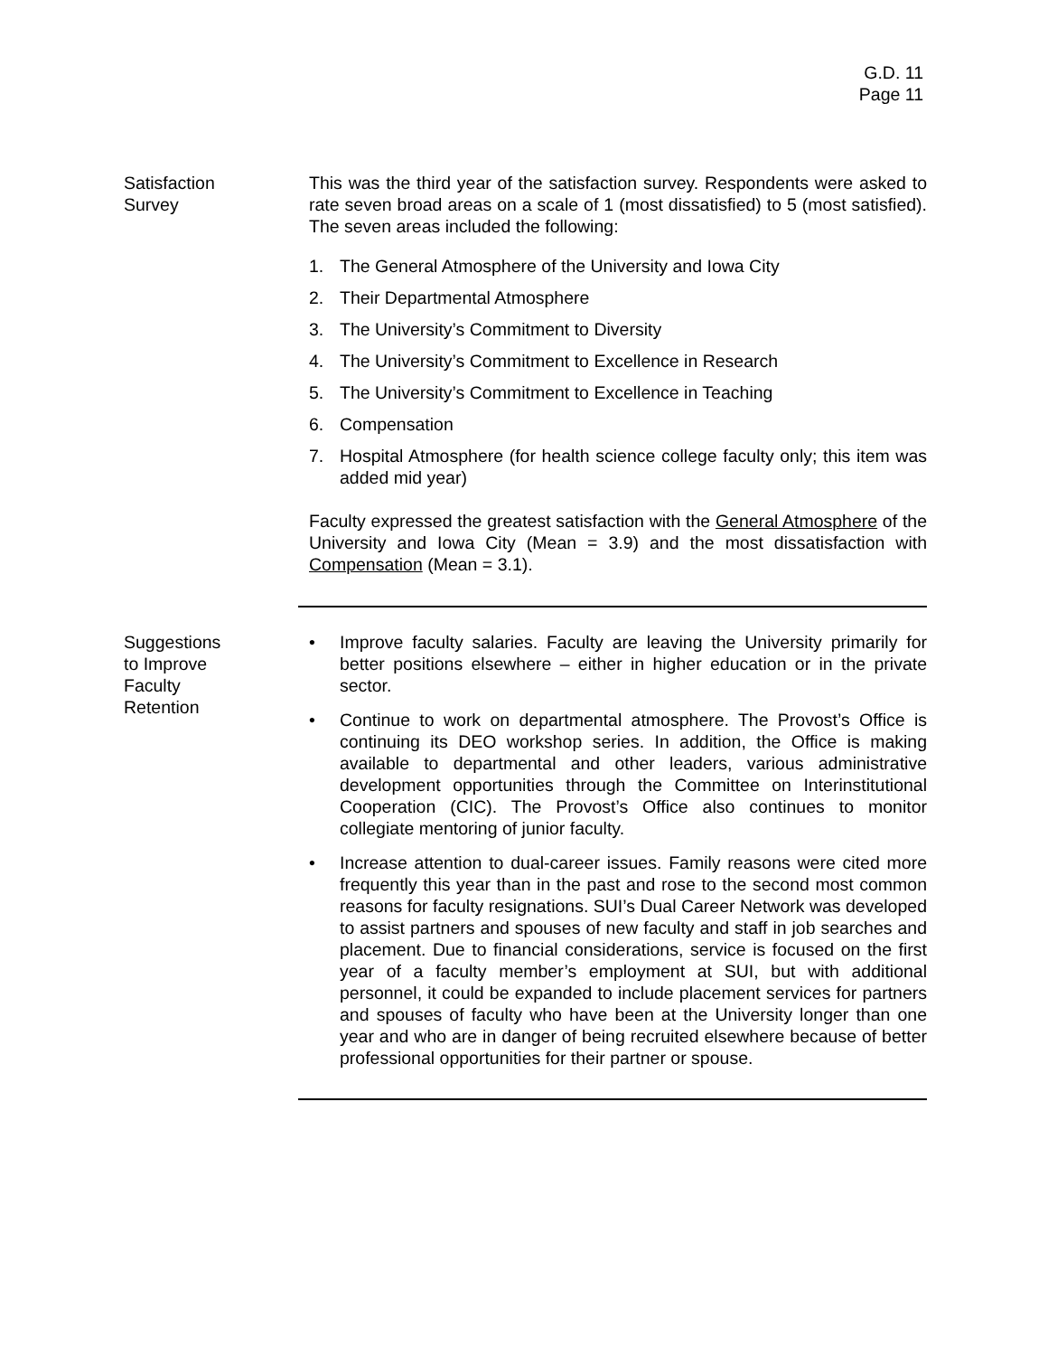G.D. 11
Page 11
Satisfaction
Survey
This was the third year of the satisfaction survey. Respondents were asked to rate seven broad areas on a scale of 1 (most dissatisfied) to 5 (most satisfied). The seven areas included the following:
1. The General Atmosphere of the University and Iowa City
2. Their Departmental Atmosphere
3. The University’s Commitment to Diversity
4. The University’s Commitment to Excellence in Research
5. The University’s Commitment to Excellence in Teaching
6. Compensation
7. Hospital Atmosphere (for health science college faculty only; this item was added mid year)
Faculty expressed the greatest satisfaction with the General Atmosphere of the University and Iowa City (Mean = 3.9) and the most dissatisfaction with Compensation (Mean = 3.1).
Suggestions
to Improve
Faculty
Retention
• Improve faculty salaries. Faculty are leaving the University primarily for better positions elsewhere – either in higher education or in the private sector.
• Continue to work on departmental atmosphere. The Provost’s Office is continuing its DEO workshop series. In addition, the Office is making available to departmental and other leaders, various administrative development opportunities through the Committee on Interinstitutional Cooperation (CIC). The Provost’s Office also continues to monitor collegiate mentoring of junior faculty.
• Increase attention to dual-career issues. Family reasons were cited more frequently this year than in the past and rose to the second most common reasons for faculty resignations. SUI’s Dual Career Network was developed to assist partners and spouses of new faculty and staff in job searches and placement. Due to financial considerations, service is focused on the first year of a faculty member’s employment at SUI, but with additional personnel, it could be expanded to include placement services for partners and spouses of faculty who have been at the University longer than one year and who are in danger of being recruited elsewhere because of better professional opportunities for their partner or spouse.